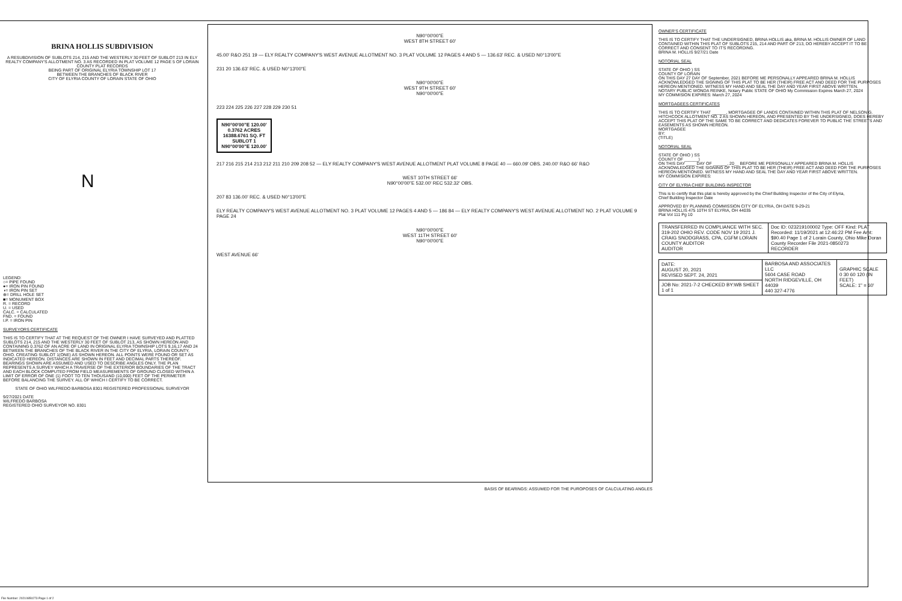BRINA HOLLIS SUBDIVISION
A RESUBDIVISION OF SUBLOTS 214, 215 AND THE WESTERLY 30 FEET OF SUBLOT 213 IN ELY REALTY COMPANY'S ALLOTMENT NO. 3 AS RECORDED IN PLAT VOLUME 12 PAGE 5 OF LORAIN COUNTY PLAT RECORDS
BEING PART OF ORIGINAL ELYRIA TOWNSHIP LOT 17
BETWEEN THE BRANCHES OF BLACK RIVER
CITY OF ELYRIA COUNTY OF LORAIN STATE OF OHIO
N
LEGEND:
○= PIPE FOUND
●= IRON PIN FOUND
◑= IRON PIN SET
⊕= DRILL HOLE SET
■= MONUMENT BOX
R. = RECORD
U. = USED
CALC. = CALCULATED
FND. = FOUND
I.P. = IRON PIN
SURVEYORS CERTIFICATE
THIS IS TO CERTIFY THAT AT THE REQUEST OF THE OWNER I HAVE SURVEYED AND PLATTED SUBLOTS 214, 215 AND THE WESTERLY 30 FEET OF SUBLOT 213, AS SHOWN HEREON AND CONTAINING 0.3762 OF AN ACRE OF LAND IN ORIGINAL ELYRIA TOWNSHIP LOTS 9,16,17 AND 24 BETWEEN THE BRANCHES OF THE BLACK RIVER IN THE CITY OF ELYRIA, LORAIN COUNTY, OHIO. CREATING SUBLOT 1(ONE) AS SHOWN HEREON. ALL POINTS WERE FOUND OR SET AS INDICATED HEREON. DISTANCES ARE SHOWN IN FEET AND DECIMAL PARTS THEREOF. BEARINGS SHOWN ARE ASSUMED AND USED TO DESCRIBE ANGLES ONLY. THE PLAN REPRESENTS A SURVEY WHICH A TRAVERSE OF THE EXTERIOR BOUNDARIES OF THE TRACT AND EACH BLOCK COMPUTED FROM FIELD MEASUREMENTS OF GROUND CLOSED WITHIN A LIMIT OF ERROR OF ONE (1) FOOT TO TEN THOUSAND (10,000) FEET OF THE PERIMETER BEFORE BALANCING THE SURVEY. ALL OF WHICH I CERTIFY TO BE CORRECT.
STATE OF OHIO WILFREDO BARBOSA 8301 REGISTERED PROFESSIONAL SURVEYOR
9/27/2021 DATE
WILFREDO BARBOSA
REGISTERED OHIO SURVEYOR NO. 8301
N90°00'00"E
WEST 8TH STREET 60'
45.00' R&O 251 19 — ELY REALTY COMPANY'S WEST AVENUE ALLOTMENT NO. 3 PLAT VOLUME 12 PAGES 4 AND 5 — 136.63' REC. & USED N0°13'00"E
231 20 136.63' REC. & USED N0°13'00"E
N90°00'00"E
WEST 9TH STREET 60'
N90°00'00"E
223 224 225 226 227 228 229 230 51
N90°00'00"E 120.00'
0.3762 ACRES
16388.6761 SQ. FT
SUBLOT 1
N90°00'00"E 120.00'
217 216 215 214 213 212 211 210 209 208 52 — ELY REALTY COMPANY'S WEST AVENUE ALLOTMENT PLAT VOLUME 8 PAGE 40 — 660.09' OBS. 240.00' R&O 66' R&O
WEST 10TH STREET 66'
N90°00'00"E 532.00' REC 532.32' OBS.
207 83 136.00' REC. & USED N0°13'00"E
ELY REALTY COMPANY'S WEST AVENUE ALLOTMENT NO. 3 PLAT VOLUME 12 PAGES 4 AND 5 — 186 84 — ELY REALTY COMPANY'S WEST AVENUE ALLOTMENT NO. 2 PLAT VOLUME 9 PAGE 24
N90°00'00"E
WEST 11TH STREET 60'
N90°00'00"E
WEST AVENUE 66'
BASIS OF BEARINGS: ASSUMED FOR THE PUROPOSES OF CALCULATING ANGLES
OWNER'S CERTIFICATE
THIS IS TO CERTIFY THAT THE UNDERSIGNED, BRINA HOLLIS aka, BRINA M. HOLLIS OWNER OF LAND CONTAINED WITHIN THIS PLAT OF SUBLOTS 215, 214 AND PART OF 213, DO HEREBY ACCEPT IT TO BE CORRECT AND CONSENT TO IT'S RECORDING.
BRINA M. HOLLIS 9/27/21 Date
NOTORIAL SEAL
STATE OF OHIO ) SS
COUNTY OF LORAIN
ON THIS DAY 27 DAY OF September, 2021 BEFORE ME PERSONALLY APPEARED BRINA M. HOLLIS ACKNOWLEDGED THE SIGNING OF THIS PLAT TO BE HER (THEIR) FREE ACT AND DEED FOR THE PURPOSES HEREON MENTIONED. WITNESS MY HAND AND SEAL THE DAY AND YEAR FIRST ABOVE WRITTEN.
NOTARY PUBLIC WONDA REINKE, Notary Public STATE OF OHIO My Commission Expires March 27, 2024
MY COMMISION EXPIRES: March 27, 2024
MORTGAGEES CERTIFICATES
THIS IS TO CERTIFY THAT ______, MORTGAGEE OF LANDS CONTAINED WITHIN THIS PLAT OF NELSON G. HITCHCOCK ALLOTMENT NO. 2 AS SHOWN HEREON, AND PRESENTED BY THE UNDERSIGNED, DOES HEREBY ACCEPT THIS PLAT OF THE SAME TO BE CORRECT AND DEDICATES FOREVER TO PUBLIC THE STREETS AND EASEMENTS AS SHOWN HEREON.
MORTGAGEE
BY:
(TITLE)
NOTORIAL SEAL
STATE OF OHIO ) SS
COUNTY OF ______)
ON THIS DAY ____ DAY OF ______, 20__ BEFORE ME PERSONALLY APPEARED BRINA M. HOLLIS ACKNOWLEDGED THE SIGNING OF THIS PLAT TO BE HER (THEIR) FREE ACT AND DEED FOR THE PURPOSES HEREON MENTIONED. WITNESS MY HAND AND SEAL THE DAY AND YEAR FIRST ABOVE WRITTEN.
MY COMMISION EXPIRES:
CITY OF ELYRIA CHIEF BUILDING INSPECTOR
This is to certify that this plat is hereby approved by the Chief Building Inspector of the City of Elyria,
Chief Building Inspector Date
APPROVED BY PLANNING COMMISSION CITY OF ELYRIA, OH DATE 9-29-21
BRINA HOLLIS 475 10TH ST ELYRIA, OH 44035
Plat Vol 111 Pg 10
| TRANSFERRED IN COMPLIANCE WITH SEC. 319-202 OHIO REV. CODE NOV 19 2021 J. CRAIG SNODGRASS, CPA, CGFM LORAIN COUNTY AUDITOR AUDITOR | Doc ID: 023219100002 Type: OFF Kind: PLAT Recorded: 11/19/2021 at 12:46:22 PM Fee Amt: $90.40 Page 1 of 2 Lorain County, Ohio Mike Doran County Recorder File 2021-0850273 RECORDER |
| DATE: AUGUST 20, 2021 REVISED SEPT. 24, 2021 | BARBOSA AND ASSOCIATES LLC 5604 CASE ROAD NORTH RIDGEVILLE, OH 44039 440 327-4776 | GRAPHIC SCALE 0 30 60 120 (IN FEET) SCALE: 1" = 60' |
| JOB No: 2021-7-2 CHECKED BY:WB SHEET 1 of 1 | | |
File Number: 20210850273 Page 1 of 2